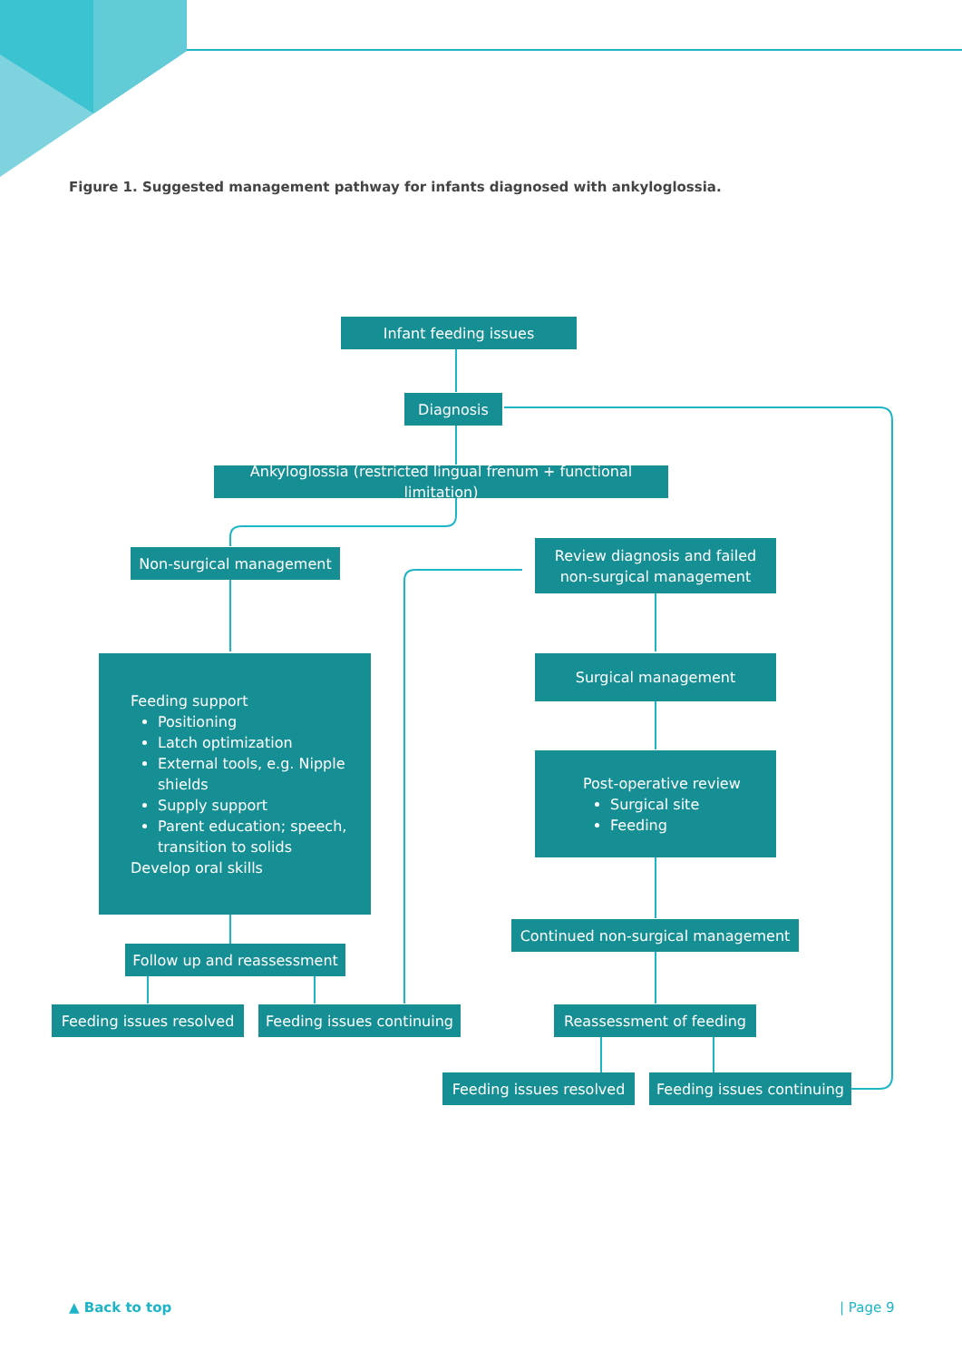Figure 1. Suggested management pathway for infants diagnosed with ankyloglossia.
Infant feeding issues
Diagnosis
Ankyloglossia (restricted lingual frenum + functional limitation)
Non-surgical management
Review diagnosis and failed
non-surgical management
Feeding support
Positioning
Latch optimization
External tools, e.g. Nipple shields
Supply support
Parent education; speech, transition to solids
Develop oral skills
Surgical management
Post-operative review
Surgical site
Feeding
Continued non-surgical management
Follow up and reassessment
Feeding issues resolved
Feeding issues continuing
Reassessment of feeding
Feeding issues resolved
Feeding issues continuing
▲ Back to top | Page 9